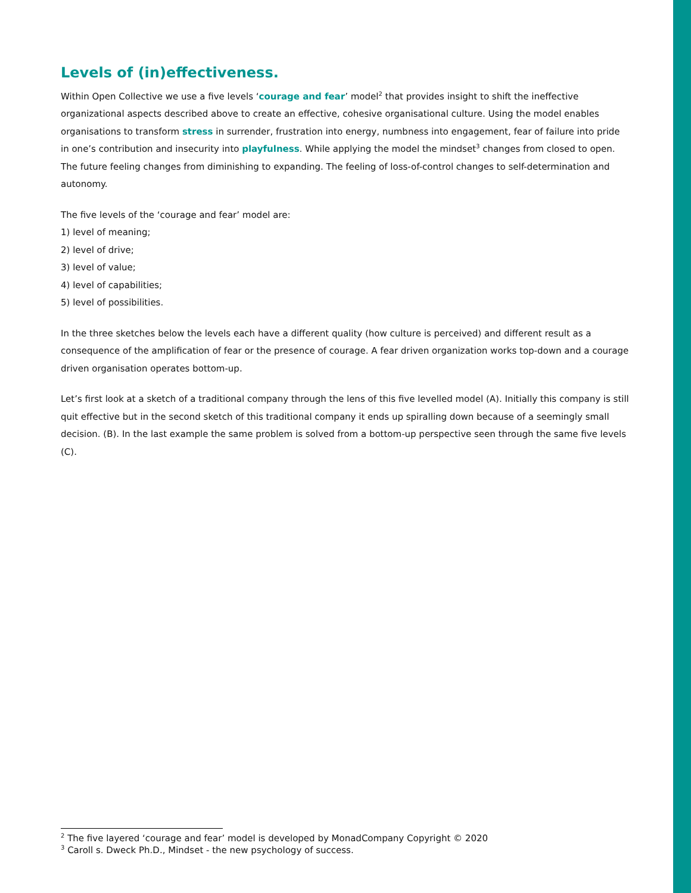Levels of (in)effectiveness.
Within Open Collective we use a five levels ‘courage and fear’ model<sup>2</sup> that provides insight to shift the ineffective organizational aspects described above to create an effective, cohesive organisational culture. Using the model enables organisations to transform stress in surrender, frustration into energy, numbness into engagement, fear of failure into pride in one’s contribution and insecurity into playfulness. While applying the model the mindset<sup>3</sup> changes from closed to open. The future feeling changes from diminishing to expanding. The feeling of loss-of-control changes to self-determination and autonomy.
The five levels of the ‘courage and fear’ model are:
1) level of meaning;
2) level of drive;
3) level of value;
4) level of capabilities;
5) level of possibilities.
In the three sketches below the levels each have a different quality (how culture is perceived) and different result as a consequence of the amplification of fear or the presence of courage. A fear driven organization works top-down and a courage driven organisation operates bottom-up.
Let’s first look at a sketch of a traditional company through the lens of this five levelled model (A). Initially this company is still quit effective but in the second sketch of this traditional company it ends up spiralling down because of a seemingly small decision. (B). In the last example the same problem is solved from a bottom-up perspective seen through the same five levels (C).
<sup>2</sup> The five layered ‘courage and fear’ model is developed by MonadCompany Copyright © 2020
<sup>3</sup> Caroll s. Dweck Ph.D., Mindset - the new psychology of success.